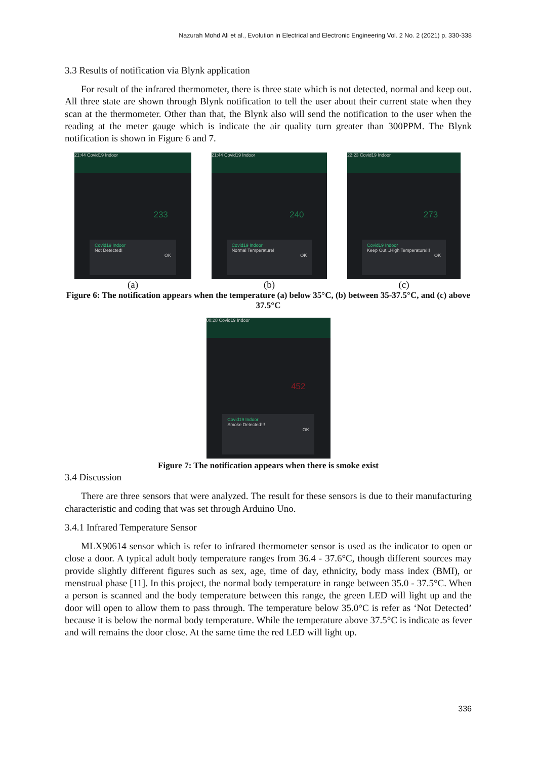Nazurah Mohd Ali et al., Evolution in Electrical and Electronic Engineering Vol. 2 No. 2 (2021) p. 330-338
3.3 Results of notification via Blynk application
For result of the infrared thermometer, there is three state which is not detected, normal and keep out. All three state are shown through Blynk notification to tell the user about their current state when they scan at the thermometer. Other than that, the Blynk also will send the notification to the user when the reading at the meter gauge which is indicate the air quality turn greater than 300PPM. The Blynk notification is shown in Figure 6 and 7.
21:44 Covid19 Indoor
233
Covid19 Indoor
Not Detected!
OK
(a)
21:44 Covid19 Indoor
240
Covid19 Indoor
Normal Temperature!
OK
(b)
22:23 Covid19 Indoor
273
Covid19 Indoor
Keep Out...High Temperature!!!
OK
(c)
Figure 6: The notification appears when the temperature (a) below 35°C, (b) between 35-37.5°C, and (c) above 37.5°C
00:28 Covid19 Indoor
452
Covid19 Indoor
Smoke Detected!!!
OK
Figure 7: The notification appears when there is smoke exist
3.4 Discussion
There are three sensors that were analyzed. The result for these sensors is due to their manufacturing characteristic and coding that was set through Arduino Uno.
3.4.1 Infrared Temperature Sensor
MLX90614 sensor which is refer to infrared thermometer sensor is used as the indicator to open or close a door. A typical adult body temperature ranges from 36.4 - 37.6°C, though different sources may provide slightly different figures such as sex, age, time of day, ethnicity, body mass index (BMI), or menstrual phase [11]. In this project, the normal body temperature in range between 35.0 - 37.5°C. When a person is scanned and the body temperature between this range, the green LED will light up and the door will open to allow them to pass through. The temperature below 35.0°C is refer as ‘Not Detected’ because it is below the normal body temperature. While the temperature above 37.5°C is indicate as fever and will remains the door close. At the same time the red LED will light up.
336